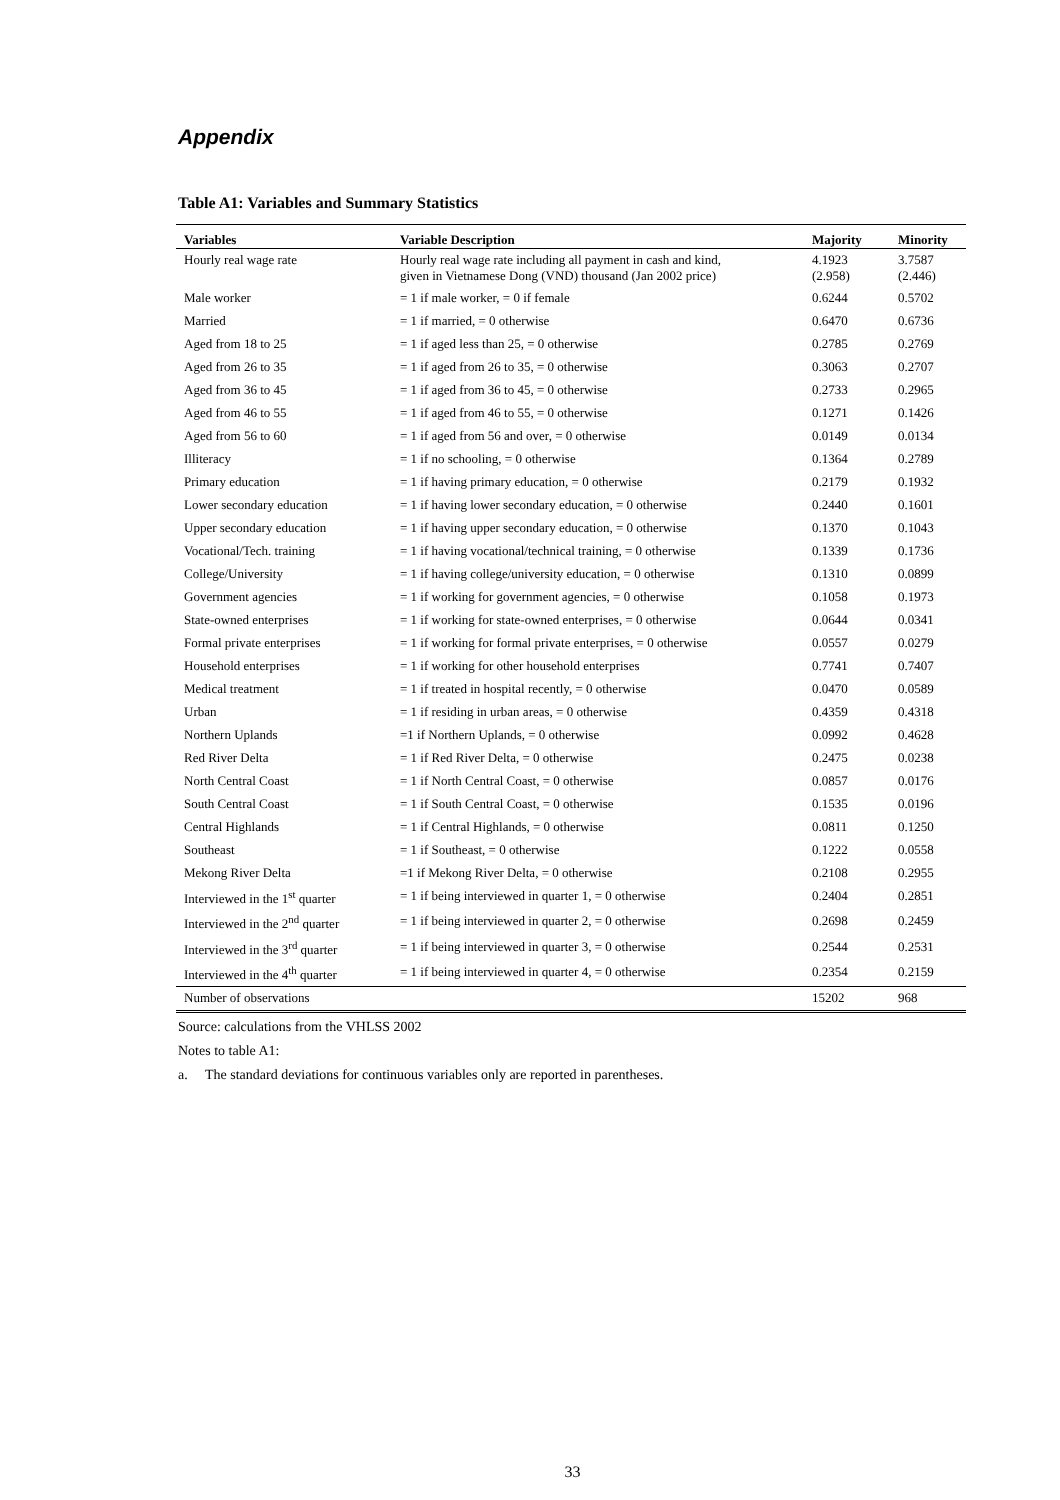Appendix
Table A1: Variables and Summary Statistics
| Variables | Variable Description | Majority | Minority |
| --- | --- | --- | --- |
| Hourly real wage rate | Hourly real wage rate including all payment in cash and kind, given in Vietnamese Dong (VND) thousand (Jan 2002 price) | 4.1923 (2.958) | 3.7587 (2.446) |
| Male worker | = 1 if male worker, = 0 if female | 0.6244 | 0.5702 |
| Married | = 1 if married, = 0 otherwise | 0.6470 | 0.6736 |
| Aged from 18 to 25 | = 1 if aged less than 25, = 0 otherwise | 0.2785 | 0.2769 |
| Aged from 26 to 35 | = 1 if aged from 26 to 35, = 0 otherwise | 0.3063 | 0.2707 |
| Aged from 36 to 45 | = 1 if aged from 36 to 45, = 0 otherwise | 0.2733 | 0.2965 |
| Aged from 46 to 55 | = 1 if aged from 46 to 55, = 0 otherwise | 0.1271 | 0.1426 |
| Aged from 56 to 60 | = 1 if aged from 56 and over, = 0 otherwise | 0.0149 | 0.0134 |
| Illiteracy | = 1 if no schooling, = 0 otherwise | 0.1364 | 0.2789 |
| Primary education | = 1 if having primary education, = 0 otherwise | 0.2179 | 0.1932 |
| Lower secondary education | = 1 if having lower secondary education, = 0 otherwise | 0.2440 | 0.1601 |
| Upper secondary education | = 1 if having upper secondary education, = 0 otherwise | 0.1370 | 0.1043 |
| Vocational/Tech. training | = 1 if having vocational/technical training, = 0 otherwise | 0.1339 | 0.1736 |
| College/University | = 1 if having college/university education, = 0 otherwise | 0.1310 | 0.0899 |
| Government agencies | = 1 if working for government agencies, = 0 otherwise | 0.1058 | 0.1973 |
| State-owned enterprises | = 1 if working for state-owned enterprises, = 0 otherwise | 0.0644 | 0.0341 |
| Formal private enterprises | = 1 if working for formal private enterprises, = 0 otherwise | 0.0557 | 0.0279 |
| Household enterprises | = 1 if working for other household enterprises | 0.7741 | 0.7407 |
| Medical treatment | = 1 if treated in hospital recently, = 0 otherwise | 0.0470 | 0.0589 |
| Urban | = 1 if residing in urban areas, = 0 otherwise | 0.4359 | 0.4318 |
| Northern Uplands | =1 if Northern Uplands, = 0 otherwise | 0.0992 | 0.4628 |
| Red River Delta | = 1 if Red River Delta, = 0 otherwise | 0.2475 | 0.0238 |
| North Central Coast | = 1 if North Central Coast, = 0 otherwise | 0.0857 | 0.0176 |
| South Central Coast | = 1 if South Central Coast, = 0 otherwise | 0.1535 | 0.0196 |
| Central Highlands | = 1 if Central Highlands, = 0 otherwise | 0.0811 | 0.1250 |
| Southeast | = 1 if Southeast, = 0 otherwise | 0.1222 | 0.0558 |
| Mekong River Delta | =1 if Mekong River Delta, = 0 otherwise | 0.2108 | 0.2955 |
| Interviewed in the 1<sup>st</sup> quarter | = 1 if being interviewed in quarter 1, = 0 otherwise | 0.2404 | 0.2851 |
| Interviewed in the 2<sup>nd</sup> quarter | = 1 if being interviewed in quarter 2, = 0 otherwise | 0.2698 | 0.2459 |
| Interviewed in the 3<sup>rd</sup> quarter | = 1 if being interviewed in quarter 3, = 0 otherwise | 0.2544 | 0.2531 |
| Interviewed in the 4<sup>th</sup> quarter | = 1 if being interviewed in quarter 4, = 0 otherwise | 0.2354 | 0.2159 |
| Number of observations | | 15202 | 968 |
Source: calculations from the VHLSS 2002
Notes to table A1:
a. The standard deviations for continuous variables only are reported in parentheses.
33